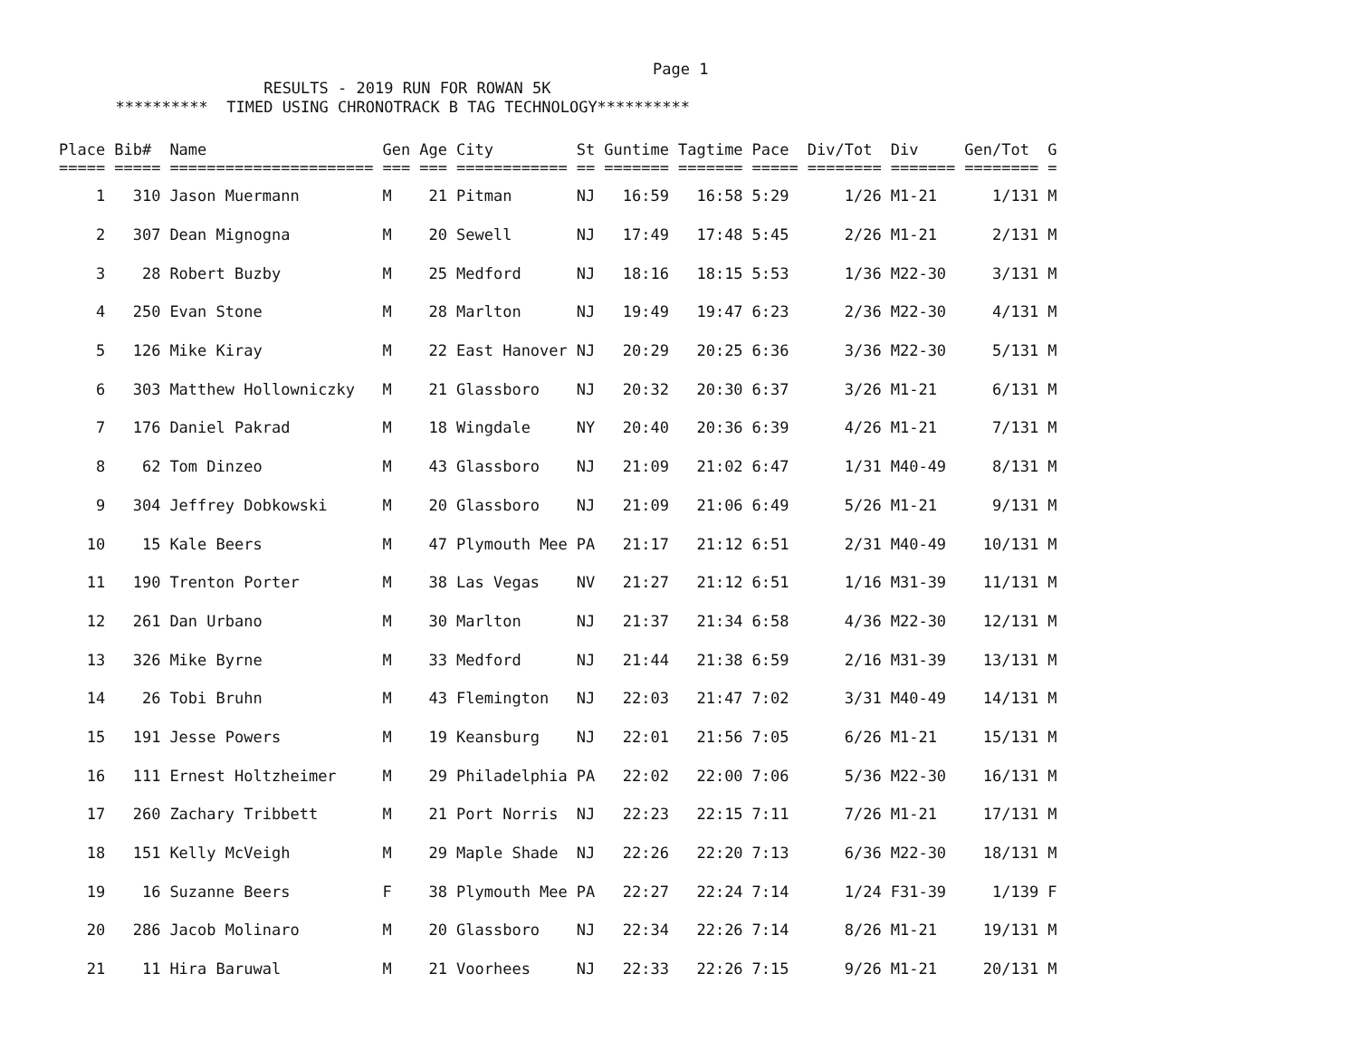Page 1
                      RESULTS - 2019 RUN FOR ROWAN 5K
      **********  TIMED USING CHRONOTRACK B TAG TECHNOLOGY**********
| Place | Bib# | Name | Gen | Age | City | St | Guntime | Tagtime | Pace | Div/Tot | Div | Gen/Tot | G |
| --- | --- | --- | --- | --- | --- | --- | --- | --- | --- | --- | --- | --- | --- |
| ===== | ===== | ====================== | === | === | ============ | == | ======= | ======= | ===== | ======== | ======= | ======== | = |
| 1 | 310 | Jason Muermann | M | 21 | Pitman | NJ | 16:59 | 16:58 | 5:29 | 1/26 | M1-21 | 1/131 | M |
| 2 | 307 | Dean Mignogna | M | 20 | Sewell | NJ | 17:49 | 17:48 | 5:45 | 2/26 | M1-21 | 2/131 | M |
| 3 | 28 | Robert Buzby | M | 25 | Medford | NJ | 18:16 | 18:15 | 5:53 | 1/36 | M22-30 | 3/131 | M |
| 4 | 250 | Evan Stone | M | 28 | Marlton | NJ | 19:49 | 19:47 | 6:23 | 2/36 | M22-30 | 4/131 | M |
| 5 | 126 | Mike Kiray | M | 22 | East Hanover | NJ | 20:29 | 20:25 | 6:36 | 3/36 | M22-30 | 5/131 | M |
| 6 | 303 | Matthew Hollowniczky | M | 21 | Glassboro | NJ | 20:32 | 20:30 | 6:37 | 3/26 | M1-21 | 6/131 | M |
| 7 | 176 | Daniel Pakrad | M | 18 | Wingdale | NY | 20:40 | 20:36 | 6:39 | 4/26 | M1-21 | 7/131 | M |
| 8 | 62 | Tom Dinzeo | M | 43 | Glassboro | NJ | 21:09 | 21:02 | 6:47 | 1/31 | M40-49 | 8/131 | M |
| 9 | 304 | Jeffrey Dobkowski | M | 20 | Glassboro | NJ | 21:09 | 21:06 | 6:49 | 5/26 | M1-21 | 9/131 | M |
| 10 | 15 | Kale Beers | M | 47 | Plymouth Mee | PA | 21:17 | 21:12 | 6:51 | 2/31 | M40-49 | 10/131 | M |
| 11 | 190 | Trenton Porter | M | 38 | Las Vegas | NV | 21:27 | 21:12 | 6:51 | 1/16 | M31-39 | 11/131 | M |
| 12 | 261 | Dan Urbano | M | 30 | Marlton | NJ | 21:37 | 21:34 | 6:58 | 4/36 | M22-30 | 12/131 | M |
| 13 | 326 | Mike Byrne | M | 33 | Medford | NJ | 21:44 | 21:38 | 6:59 | 2/16 | M31-39 | 13/131 | M |
| 14 | 26 | Tobi Bruhn | M | 43 | Flemington | NJ | 22:03 | 21:47 | 7:02 | 3/31 | M40-49 | 14/131 | M |
| 15 | 191 | Jesse Powers | M | 19 | Keansburg | NJ | 22:01 | 21:56 | 7:05 | 6/26 | M1-21 | 15/131 | M |
| 16 | 111 | Ernest Holtzheimer | M | 29 | Philadelphia | PA | 22:02 | 22:00 | 7:06 | 5/36 | M22-30 | 16/131 | M |
| 17 | 260 | Zachary Tribbett | M | 21 | Port Norris | NJ | 22:23 | 22:15 | 7:11 | 7/26 | M1-21 | 17/131 | M |
| 18 | 151 | Kelly McVeigh | M | 29 | Maple Shade | NJ | 22:26 | 22:20 | 7:13 | 6/36 | M22-30 | 18/131 | M |
| 19 | 16 | Suzanne Beers | F | 38 | Plymouth Mee | PA | 22:27 | 22:24 | 7:14 | 1/24 | F31-39 | 1/139 | F |
| 20 | 286 | Jacob Molinaro | M | 20 | Glassboro | NJ | 22:34 | 22:26 | 7:14 | 8/26 | M1-21 | 19/131 | M |
| 21 | 11 | Hira Baruwal | M | 21 | Voorhees | NJ | 22:33 | 22:26 | 7:15 | 9/26 | M1-21 | 20/131 | M |